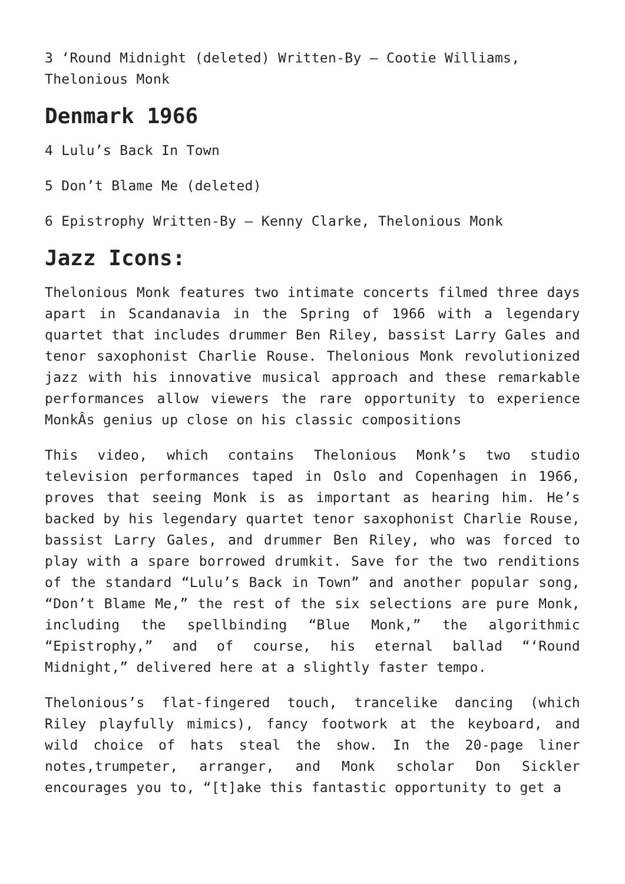3 ‘Round Midnight (deleted) Written-By – Cootie Williams, Thelonious Monk
Denmark 1966
4 Lulu’s Back In Town
5 Don’t Blame Me (deleted)
6 Epistrophy Written-By – Kenny Clarke, Thelonious Monk
Jazz Icons:
Thelonious Monk features two intimate concerts filmed three days apart in Scandanavia in the Spring of 1966 with a legendary quartet that includes drummer Ben Riley, bassist Larry Gales and tenor saxophonist Charlie Rouse. Thelonious Monk revolutionized jazz with his innovative musical approach and these remarkable performances allow viewers the rare opportunity to experience MonkÂs genius up close on his classic compositions
This video, which contains Thelonious Monk’s two studio television performances taped in Oslo and Copenhagen in 1966, proves that seeing Monk is as important as hearing him. He’s backed by his legendary quartet tenor saxophonist Charlie Rouse, bassist Larry Gales, and drummer Ben Riley, who was forced to play with a spare borrowed drumkit. Save for the two renditions of the standard “Lulu’s Back in Town” and another popular song, “Don’t Blame Me,” the rest of the six selections are pure Monk, including the spellbinding “Blue Monk,” the algorithmic “Epistrophy,” and of course, his eternal ballad “‘Round Midnight,” delivered here at a slightly faster tempo.
Thelonious’s flat-fingered touch, trancelike dancing (which Riley playfully mimics), fancy footwork at the keyboard, and wild choice of hats steal the show. In the 20-page liner notes,trumpeter, arranger, and Monk scholar Don Sickler encourages you to, “[t]ake this fantastic opportunity to get a